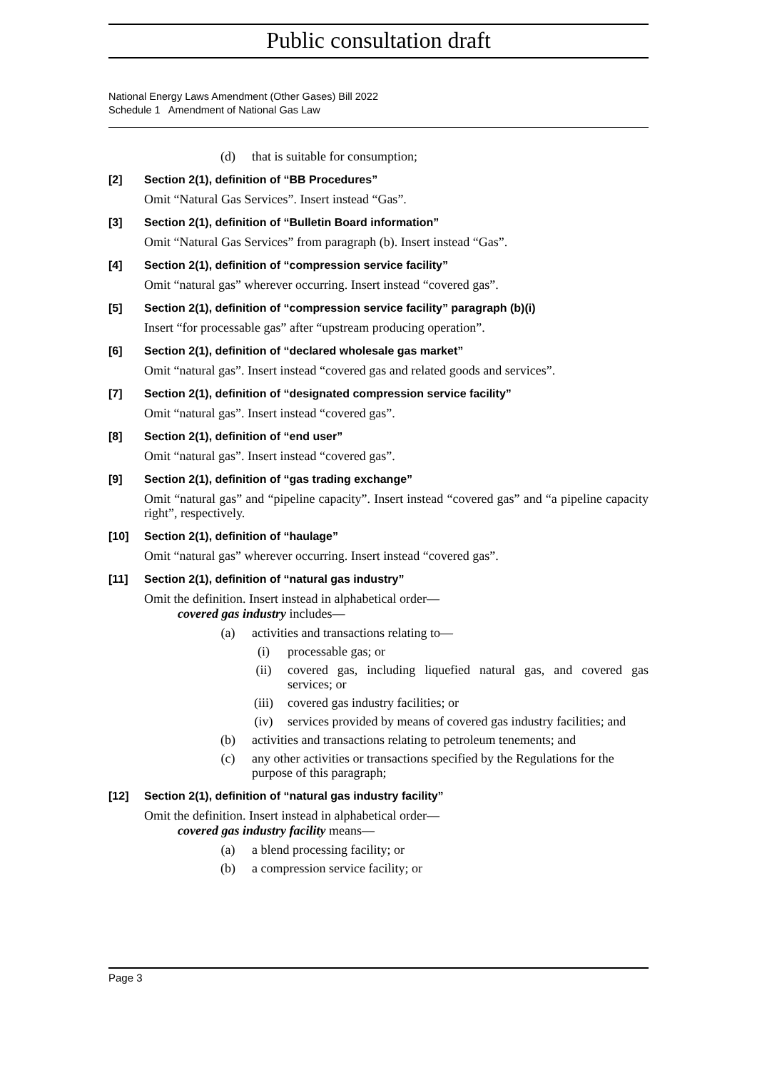Public consultation draft
National Energy Laws Amendment (Other Gases) Bill 2022
Schedule 1 Amendment of National Gas Law
(d) that is suitable for consumption;
[2] Section 2(1), definition of “BB Procedures”
Omit “Natural Gas Services”. Insert instead “Gas”.
[3] Section 2(1), definition of “Bulletin Board information”
Omit “Natural Gas Services” from paragraph (b). Insert instead “Gas”.
[4] Section 2(1), definition of “compression service facility”
Omit “natural gas” wherever occurring. Insert instead “covered gas”.
[5] Section 2(1), definition of “compression service facility” paragraph (b)(i)
Insert “for processable gas” after “upstream producing operation”.
[6] Section 2(1), definition of “declared wholesale gas market”
Omit “natural gas”. Insert instead “covered gas and related goods and services”.
[7] Section 2(1), definition of “designated compression service facility”
Omit “natural gas”. Insert instead “covered gas”.
[8] Section 2(1), definition of “end user”
Omit “natural gas”. Insert instead “covered gas”.
[9] Section 2(1), definition of “gas trading exchange”
Omit “natural gas” and “pipeline capacity”. Insert instead “covered gas” and “a pipeline capacity right”, respectively.
[10] Section 2(1), definition of “haulage”
Omit “natural gas” wherever occurring. Insert instead “covered gas”.
[11] Section 2(1), definition of “natural gas industry”
Omit the definition. Insert instead in alphabetical order—
covered gas industry includes—
(a) activities and transactions relating to—
(i) processable gas; or
(ii) covered gas, including liquefied natural gas, and covered gas services; or
(iii) covered gas industry facilities; or
(iv) services provided by means of covered gas industry facilities; and
(b) activities and transactions relating to petroleum tenements; and
(c) any other activities or transactions specified by the Regulations for the purpose of this paragraph;
[12] Section 2(1), definition of “natural gas industry facility”
Omit the definition. Insert instead in alphabetical order—
covered gas industry facility means—
(a) a blend processing facility; or
(b) a compression service facility; or
Page 3